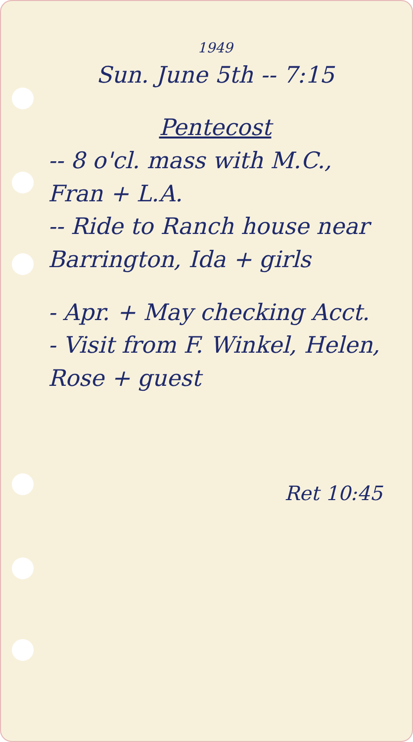1949
Sun. June 5th -- 7:15
Pentecost
-- 8 o'cl. mass with M.C., Fran + L.A.
-- Ride to Ranch house near Barrington, Ida + girls
- Apr. + May checking Acct.
- Visit from F. Winkel, Helen, Rose + guest
Ret 10:45